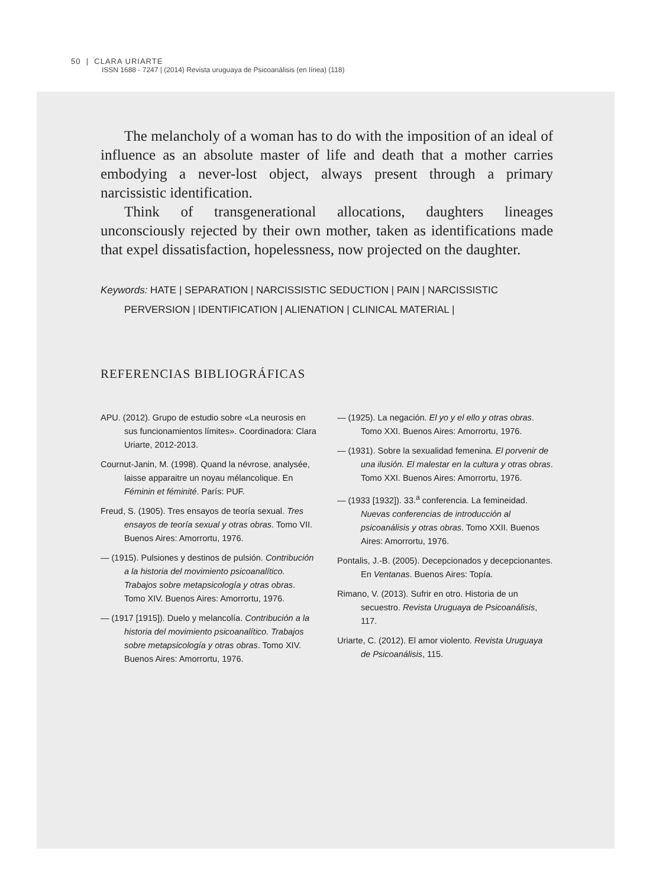50 | CLARA URIARTE
ISSN 1688 - 7247 | (2014) Revista uruguaya de Psicoanálisis (en línea) (118)
The melancholy of a woman has to do with the imposition of an ideal of influence as an absolute master of life and death that a mother carries embodying a never-lost object, always present through a primary narcissistic identification.
Think of transgenerational allocations, daughters lineages unconsciously rejected by their own mother, taken as identifications made that expel dissatisfaction, hopelessness, now projected on the daughter.
Keywords: HATE | SEPARATION | NARCISSISTIC SEDUCTION | PAIN | NARCISSISTIC PERVERSION | IDENTIFICATION | ALIENATION | CLINICAL MATERIAL |
REFERENCIAS BIBLIOGRÁFICAS
APU. (2012). Grupo de estudio sobre «La neurosis en sus funcionamientos límites». Coordinadora: Clara Uriarte, 2012-2013.
Cournut-Janin, M. (1998). Quand la névrose, analysée, laisse apparaitre un noyau mélancolique. En Féminin et féminité. París: PUF.
Freud, S. (1905). Tres ensayos de teoría sexual. Tres ensayos de teoría sexual y otras obras. Tomo VII. Buenos Aires: Amorrortu, 1976.
— (1915). Pulsiones y destinos de pulsión. Contribución a la historia del movimiento psicoanalítico. Trabajos sobre metapsicología y otras obras. Tomo XIV. Buenos Aires: Amorrortu, 1976.
— (1917 [1915]). Duelo y melancolía. Contribución a la historia del movimiento psicoanalítico. Trabajos sobre metapsicología y otras obras. Tomo XIV. Buenos Aires: Amorrortu, 1976.
— (1925). La negación. El yo y el ello y otras obras. Tomo XXI. Buenos Aires: Amorrortu, 1976.
— (1931). Sobre la sexualidad femenina. El porvenir de una ilusión. El malestar en la cultura y otras obras. Tomo XXI. Buenos Aires: Amorrortu, 1976.
— (1933 [1932]). 33.<sup>a</sup> conferencia. La femineidad. Nuevas conferencias de introducción al psicoanálisis y otras obras. Tomo XXII. Buenos Aires: Amorrortu, 1976.
Pontalis, J.-B. (2005). Decepcionados y decepcionantes. En Ventanas. Buenos Aires: Topía.
Rimano, V. (2013). Sufrir en otro. Historia de un secuestro. Revista Uruguaya de Psicoanálisis, 117.
Uriarte, C. (2012). El amor violento. Revista Uruguaya de Psicoanálisis, 115.